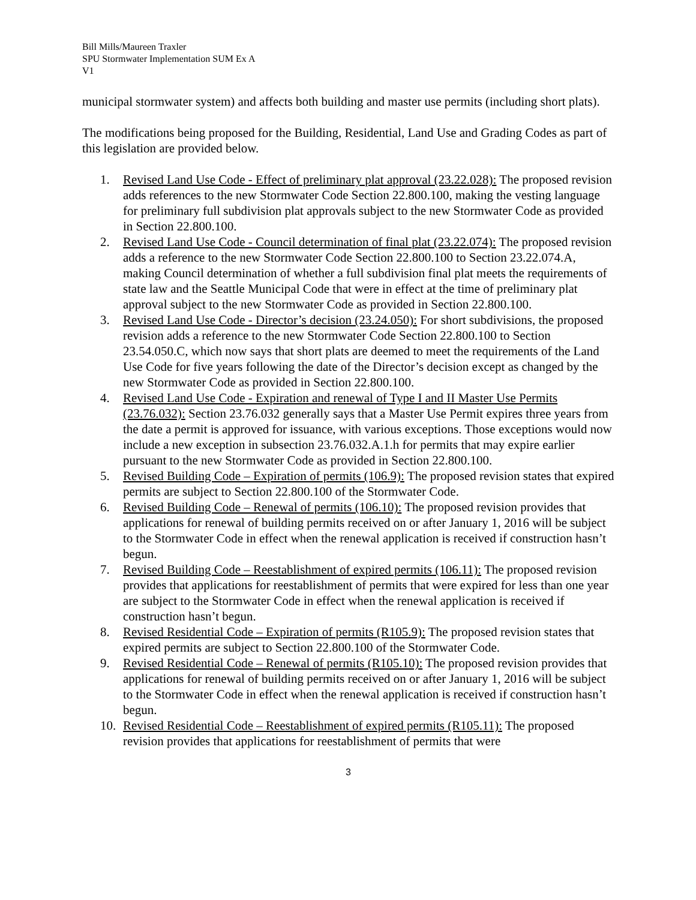Bill Mills/Maureen Traxler
SPU Stormwater Implementation SUM Ex A
V1
municipal stormwater system) and affects both building and master use permits (including short plats).
The modifications being proposed for the Building, Residential, Land Use and Grading Codes as part of this legislation are provided below.
1. Revised Land Use Code - Effect of preliminary plat approval (23.22.028): The proposed revision adds references to the new Stormwater Code Section 22.800.100, making the vesting language for preliminary full subdivision plat approvals subject to the new Stormwater Code as provided in Section 22.800.100.
2. Revised Land Use Code - Council determination of final plat (23.22.074): The proposed revision adds a reference to the new Stormwater Code Section 22.800.100 to Section 23.22.074.A, making Council determination of whether a full subdivision final plat meets the requirements of state law and the Seattle Municipal Code that were in effect at the time of preliminary plat approval subject to the new Stormwater Code as provided in Section 22.800.100.
3. Revised Land Use Code - Director’s decision (23.24.050): For short subdivisions, the proposed revision adds a reference to the new Stormwater Code Section 22.800.100 to Section 23.54.050.C, which now says that short plats are deemed to meet the requirements of the Land Use Code for five years following the date of the Director’s decision except as changed by the new Stormwater Code as provided in Section 22.800.100.
4. Revised Land Use Code - Expiration and renewal of Type I and II Master Use Permits (23.76.032): Section 23.76.032 generally says that a Master Use Permit expires three years from the date a permit is approved for issuance, with various exceptions. Those exceptions would now include a new exception in subsection 23.76.032.A.1.h for permits that may expire earlier pursuant to the new Stormwater Code as provided in Section 22.800.100.
5. Revised Building Code – Expiration of permits (106.9): The proposed revision states that expired permits are subject to Section 22.800.100 of the Stormwater Code.
6. Revised Building Code – Renewal of permits (106.10): The proposed revision provides that applications for renewal of building permits received on or after January 1, 2016 will be subject to the Stormwater Code in effect when the renewal application is received if construction hasn’t begun.
7. Revised Building Code – Reestablishment of expired permits (106.11): The proposed revision provides that applications for reestablishment of permits that were expired for less than one year are subject to the Stormwater Code in effect when the renewal application is received if construction hasn’t begun.
8. Revised Residential Code – Expiration of permits (R105.9): The proposed revision states that expired permits are subject to Section 22.800.100 of the Stormwater Code.
9. Revised Residential Code – Renewal of permits (R105.10): The proposed revision provides that applications for renewal of building permits received on or after January 1, 2016 will be subject to the Stormwater Code in effect when the renewal application is received if construction hasn’t begun.
10. Revised Residential Code – Reestablishment of expired permits (R105.11): The proposed revision provides that applications for reestablishment of permits that were
3